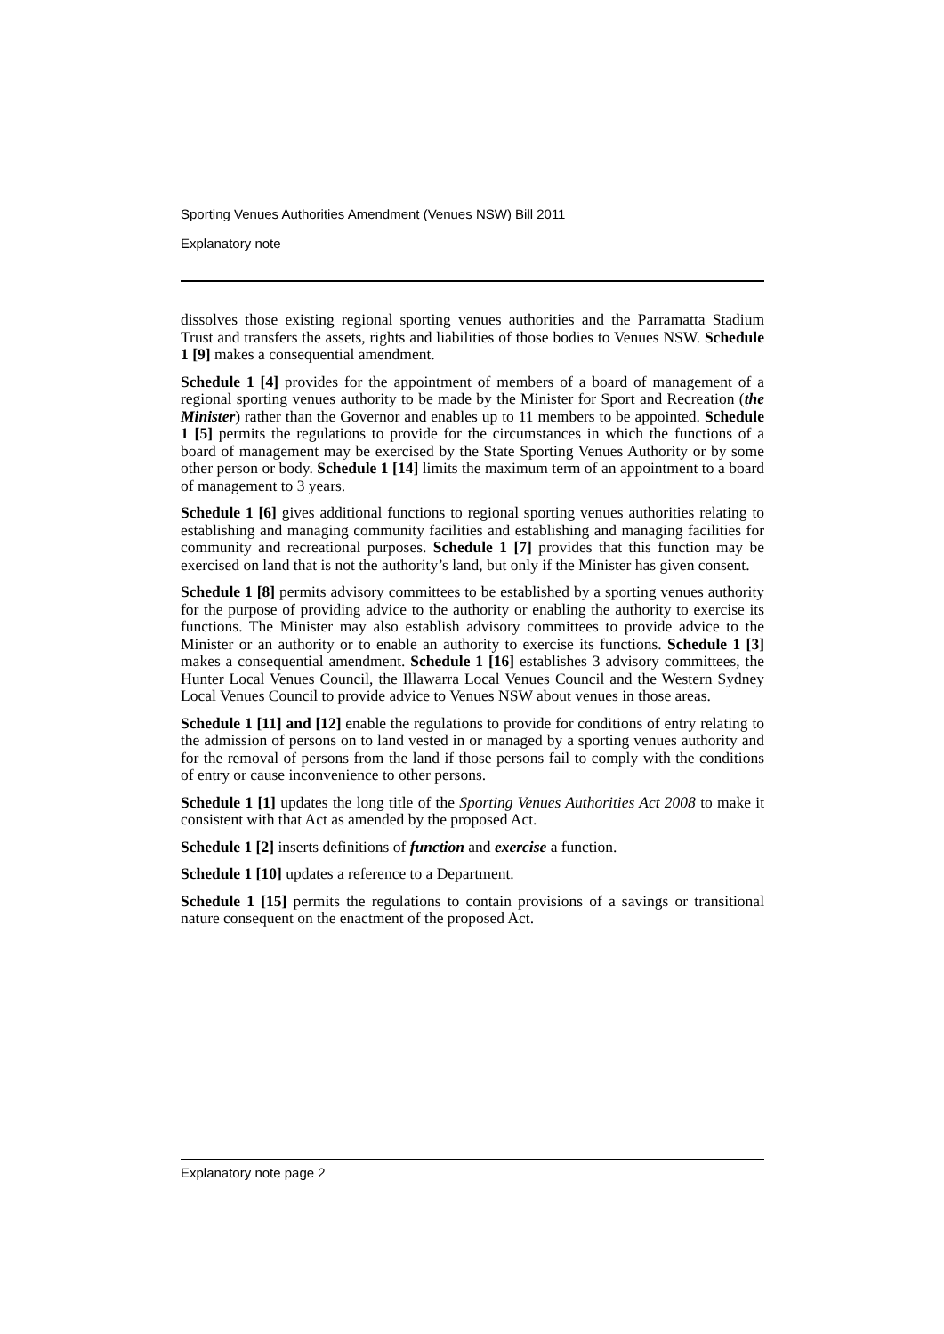Sporting Venues Authorities Amendment (Venues NSW) Bill 2011
Explanatory note
dissolves those existing regional sporting venues authorities and the Parramatta Stadium Trust and transfers the assets, rights and liabilities of those bodies to Venues NSW. Schedule 1 [9] makes a consequential amendment.
Schedule 1 [4] provides for the appointment of members of a board of management of a regional sporting venues authority to be made by the Minister for Sport and Recreation (the Minister) rather than the Governor and enables up to 11 members to be appointed. Schedule 1 [5] permits the regulations to provide for the circumstances in which the functions of a board of management may be exercised by the State Sporting Venues Authority or by some other person or body. Schedule 1 [14] limits the maximum term of an appointment to a board of management to 3 years.
Schedule 1 [6] gives additional functions to regional sporting venues authorities relating to establishing and managing community facilities and establishing and managing facilities for community and recreational purposes. Schedule 1 [7] provides that this function may be exercised on land that is not the authority’s land, but only if the Minister has given consent.
Schedule 1 [8] permits advisory committees to be established by a sporting venues authority for the purpose of providing advice to the authority or enabling the authority to exercise its functions. The Minister may also establish advisory committees to provide advice to the Minister or an authority or to enable an authority to exercise its functions. Schedule 1 [3] makes a consequential amendment. Schedule 1 [16] establishes 3 advisory committees, the Hunter Local Venues Council, the Illawarra Local Venues Council and the Western Sydney Local Venues Council to provide advice to Venues NSW about venues in those areas.
Schedule 1 [11] and [12] enable the regulations to provide for conditions of entry relating to the admission of persons on to land vested in or managed by a sporting venues authority and for the removal of persons from the land if those persons fail to comply with the conditions of entry or cause inconvenience to other persons.
Schedule 1 [1] updates the long title of the Sporting Venues Authorities Act 2008 to make it consistent with that Act as amended by the proposed Act.
Schedule 1 [2] inserts definitions of function and exercise a function.
Schedule 1 [10] updates a reference to a Department.
Schedule 1 [15] permits the regulations to contain provisions of a savings or transitional nature consequent on the enactment of the proposed Act.
Explanatory note page 2